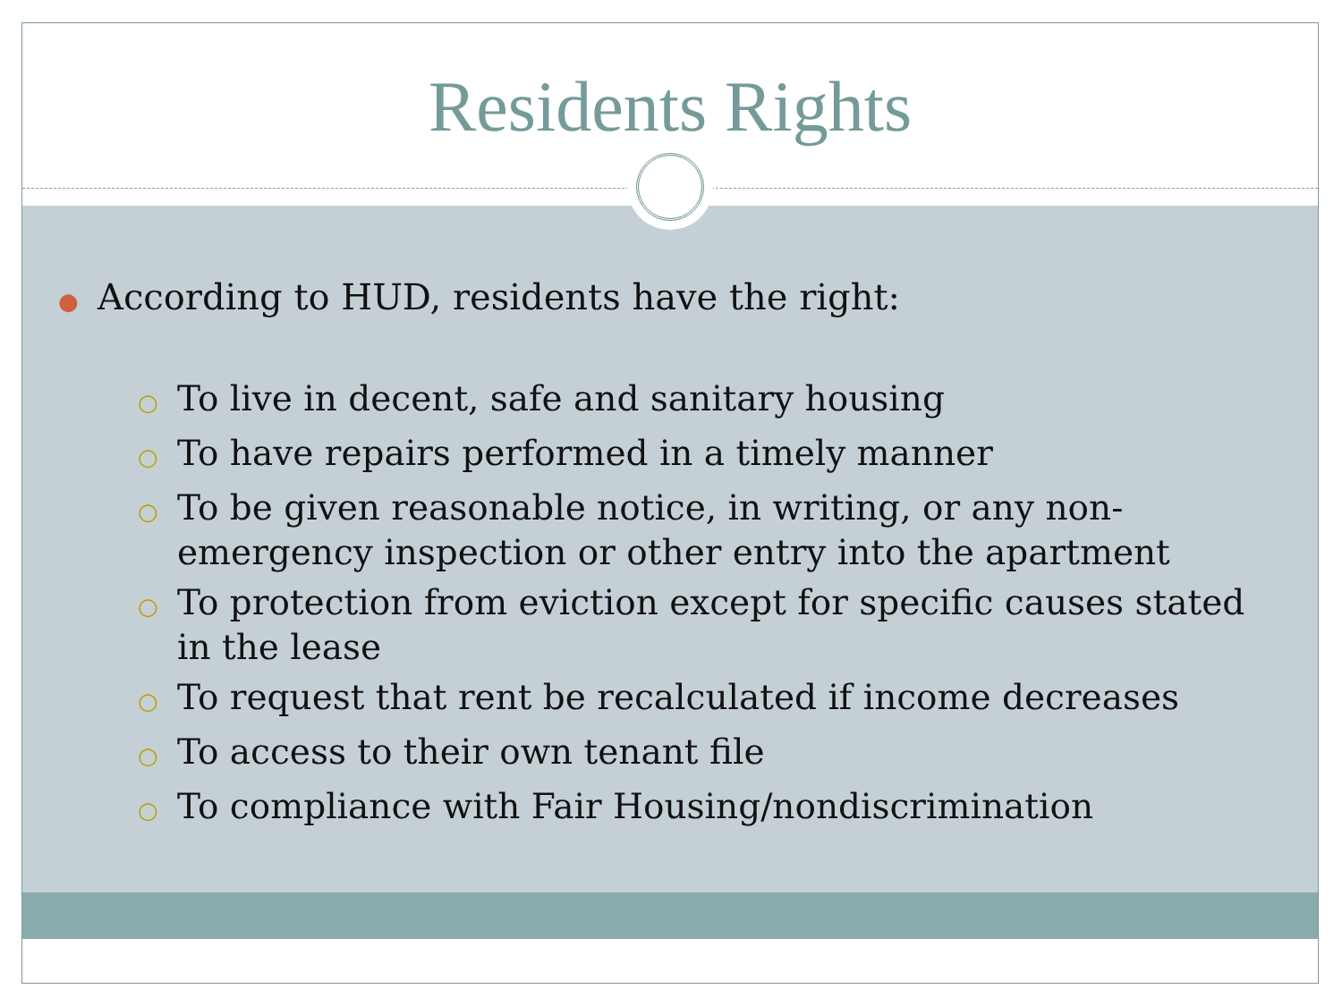Residents Rights
● According to HUD, residents have the right:
○ To live in decent, safe and sanitary housing
○ To have repairs performed in a timely manner
○ To be given reasonable notice, in writing, or any non-emergency inspection or other entry into the apartment
○ To protection from eviction except for specific causes stated in the lease
○ To request that rent be recalculated if income decreases
○ To access to their own tenant file
○ To compliance with Fair Housing/nondiscrimination